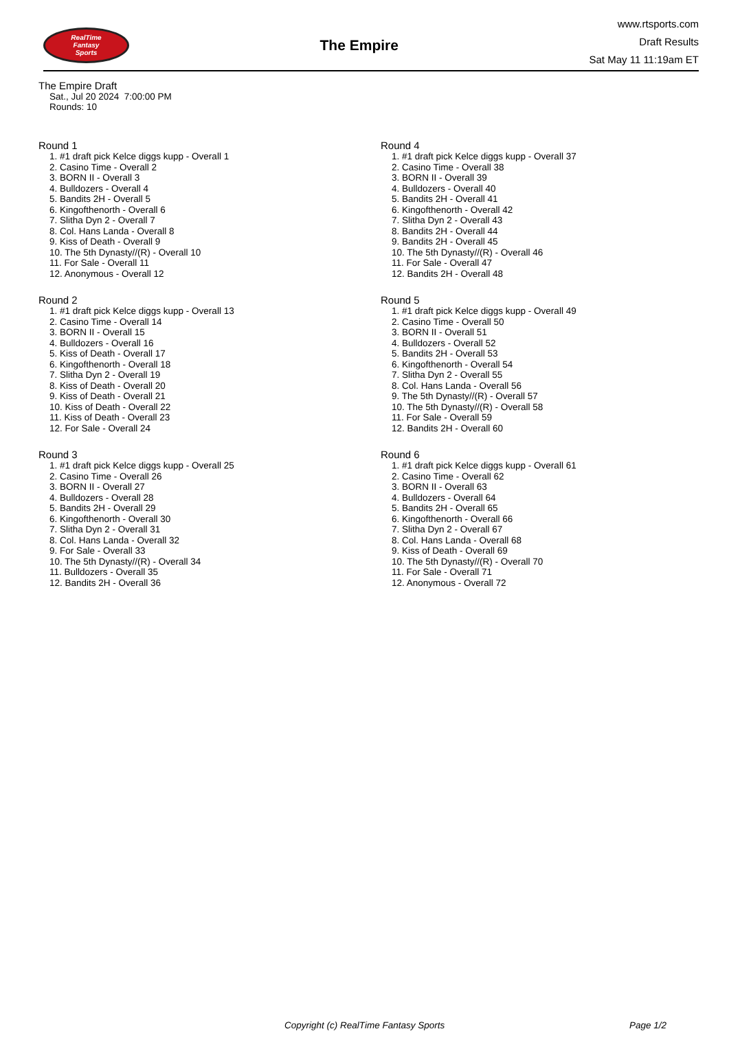RealTime
Fantasy
Sports
The Empire
www.rtsports.com
Draft Results
Sat May 11 11:19am ET
The Empire Draft
Sat., Jul 20 2024 7:00:00 PM
Rounds: 10
Round 1
1. #1 draft pick Kelce diggs kupp - Overall 1
2. Casino Time - Overall 2
3. BORN II - Overall 3
4. Bulldozers - Overall 4
5. Bandits 2H - Overall 5
6. Kingofthenorth - Overall 6
7. Slitha Dyn 2 - Overall 7
8. Col. Hans Landa - Overall 8
9. Kiss of Death - Overall 9
10. The 5th Dynasty//(R) - Overall 10
11. For Sale - Overall 11
12. Anonymous - Overall 12
Round 2
1. #1 draft pick Kelce diggs kupp - Overall 13
2. Casino Time - Overall 14
3. BORN II - Overall 15
4. Bulldozers - Overall 16
5. Kiss of Death - Overall 17
6. Kingofthenorth - Overall 18
7. Slitha Dyn 2 - Overall 19
8. Kiss of Death - Overall 20
9. Kiss of Death - Overall 21
10. Kiss of Death - Overall 22
11. Kiss of Death - Overall 23
12. For Sale - Overall 24
Round 3
1. #1 draft pick Kelce diggs kupp - Overall 25
2. Casino Time - Overall 26
3. BORN II - Overall 27
4. Bulldozers - Overall 28
5. Bandits 2H - Overall 29
6. Kingofthenorth - Overall 30
7. Slitha Dyn 2 - Overall 31
8. Col. Hans Landa - Overall 32
9. For Sale - Overall 33
10. The 5th Dynasty//(R) - Overall 34
11. Bulldozers - Overall 35
12. Bandits 2H - Overall 36
Round 4
1. #1 draft pick Kelce diggs kupp - Overall 37
2. Casino Time - Overall 38
3. BORN II - Overall 39
4. Bulldozers - Overall 40
5. Bandits 2H - Overall 41
6. Kingofthenorth - Overall 42
7. Slitha Dyn 2 - Overall 43
8. Bandits 2H - Overall 44
9. Bandits 2H - Overall 45
10. The 5th Dynasty//(R) - Overall 46
11. For Sale - Overall 47
12. Bandits 2H - Overall 48
Round 5
1. #1 draft pick Kelce diggs kupp - Overall 49
2. Casino Time - Overall 50
3. BORN II - Overall 51
4. Bulldozers - Overall 52
5. Bandits 2H - Overall 53
6. Kingofthenorth - Overall 54
7. Slitha Dyn 2 - Overall 55
8. Col. Hans Landa - Overall 56
9. The 5th Dynasty//(R) - Overall 57
10. The 5th Dynasty//(R) - Overall 58
11. For Sale - Overall 59
12. Bandits 2H - Overall 60
Round 6
1. #1 draft pick Kelce diggs kupp - Overall 61
2. Casino Time - Overall 62
3. BORN II - Overall 63
4. Bulldozers - Overall 64
5. Bandits 2H - Overall 65
6. Kingofthenorth - Overall 66
7. Slitha Dyn 2 - Overall 67
8. Col. Hans Landa - Overall 68
9. Kiss of Death - Overall 69
10. The 5th Dynasty//(R) - Overall 70
11. For Sale - Overall 71
12. Anonymous - Overall 72
Copyright (c) RealTime Fantasy Sports Page 1/2